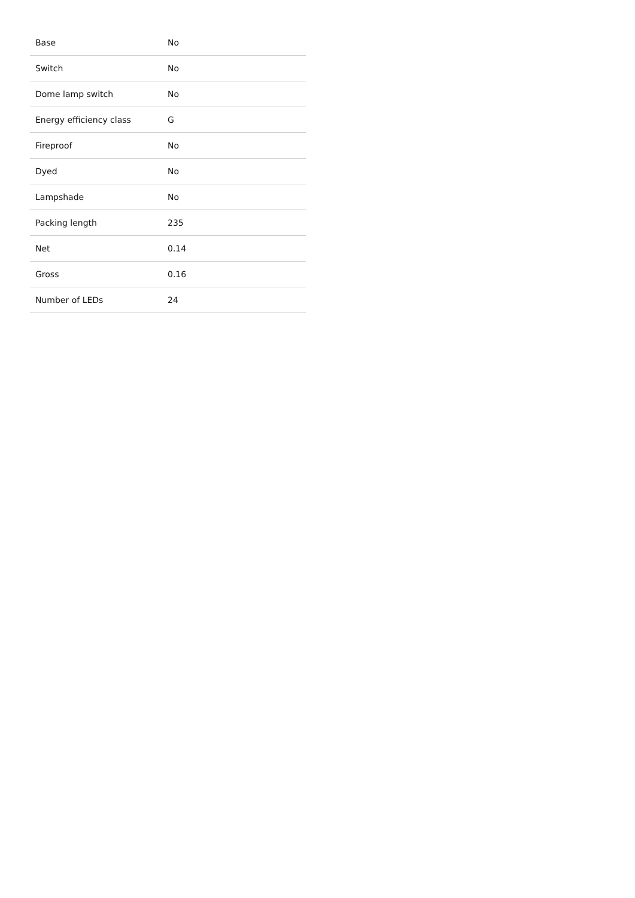| Base | No |
| Switch | No |
| Dome lamp switch | No |
| Energy efficiency class | G |
| Fireproof | No |
| Dyed | No |
| Lampshade | No |
| Packing length | 235 |
| Net | 0.14 |
| Gross | 0.16 |
| Number of LEDs | 24 |